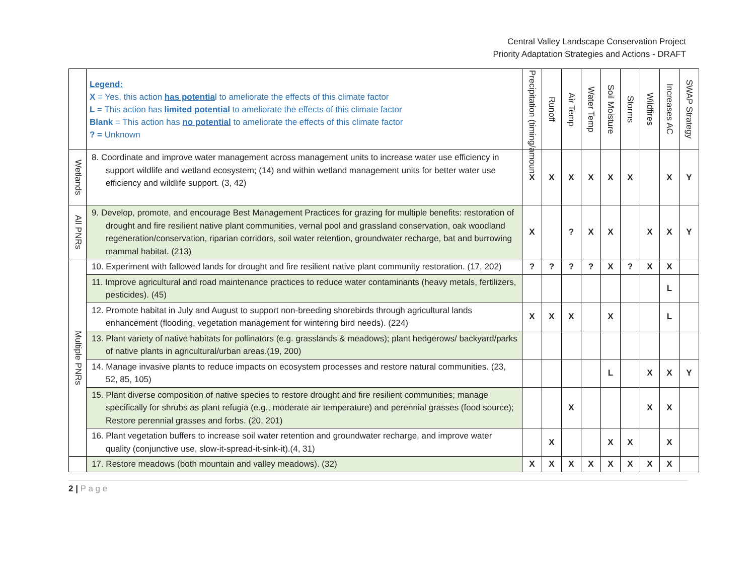Central Valley Landscape Conservation Project
Priority Adaptation Strategies and Actions - DRAFT
| | Legend: X = Yes, this action has potentia l to ameliorate the effects of this climate factor L = This action has limited potential to ameliorate the effects of this climate factor Blank = This action has no potential to ameliorate the effects of this climate factor ? = Unknown | Precipitation (timing/amoun | Runoff | Air Temp | Water Temp | Soil Moisture | Storms | Wildfires | Increases AC | SWAP Strategy |
| Wetlands | 8. Coordinate and improve water management across management units to increase water use efficiency in support wildlife and wetland ecosystem; (14) and within wetland management units for better water use efficiency and wildlife support. (3, 42) | X | X | X | X | X | X | | X | Y |
| All PNRs | 9. Develop, promote, and encourage Best Management Practices for grazing for multiple benefits: restoration of drought and fire resilient native plant communities, vernal pool and grassland conservation, oak woodland regeneration/conservation, riparian corridors, soil water retention, groundwater recharge, bat and burrowing mammal habitat. (213) | X | | ? | X | X | | X | X | Y |
| Multiple PNRs | 10. Experiment with fallowed lands for drought and fire resilient native plant community restoration. (17, 202) | ? | ? | ? | ? | X | ? | X | X | |
| | 11. Improve agricultural and road maintenance practices to reduce water contaminants (heavy metals, fertilizers, pesticides). (45) | | | | | | | | L | |
| | 12. Promote habitat in July and August to support non-breeding shorebirds through agricultural lands enhancement (flooding, vegetation management for wintering bird needs). (224) | X | X | X | | X | | | L | |
| | 13. Plant variety of native habitats for pollinators (e.g. grasslands & meadows); plant hedgerows/ backyard/parks of native plants in agricultural/urban areas.(19, 200) | | | | | | | | | |
| | 14. Manage invasive plants to reduce impacts on ecosystem processes and restore natural communities. (23, 52, 85, 105) | | | | | L | | X | X | Y |
| | 15. Plant diverse composition of native species to restore drought and fire resilient communities; manage specifically for shrubs as plant refugia (e.g., moderate air temperature) and perennial grasses (food source); Restore perennial grasses and forbs. (20, 201) | | | X | | | | X | X | |
| | 16. Plant vegetation buffers to increase soil water retention and groundwater recharge, and improve water quality (conjunctive use, slow-it-spread-it-sink-it).(4, 31) | | X | | | X | X | | X | |
| | 17. Restore meadows (both mountain and valley meadows). (32) | X | X | X | X | X | X | X | X | |
2 | P a g e